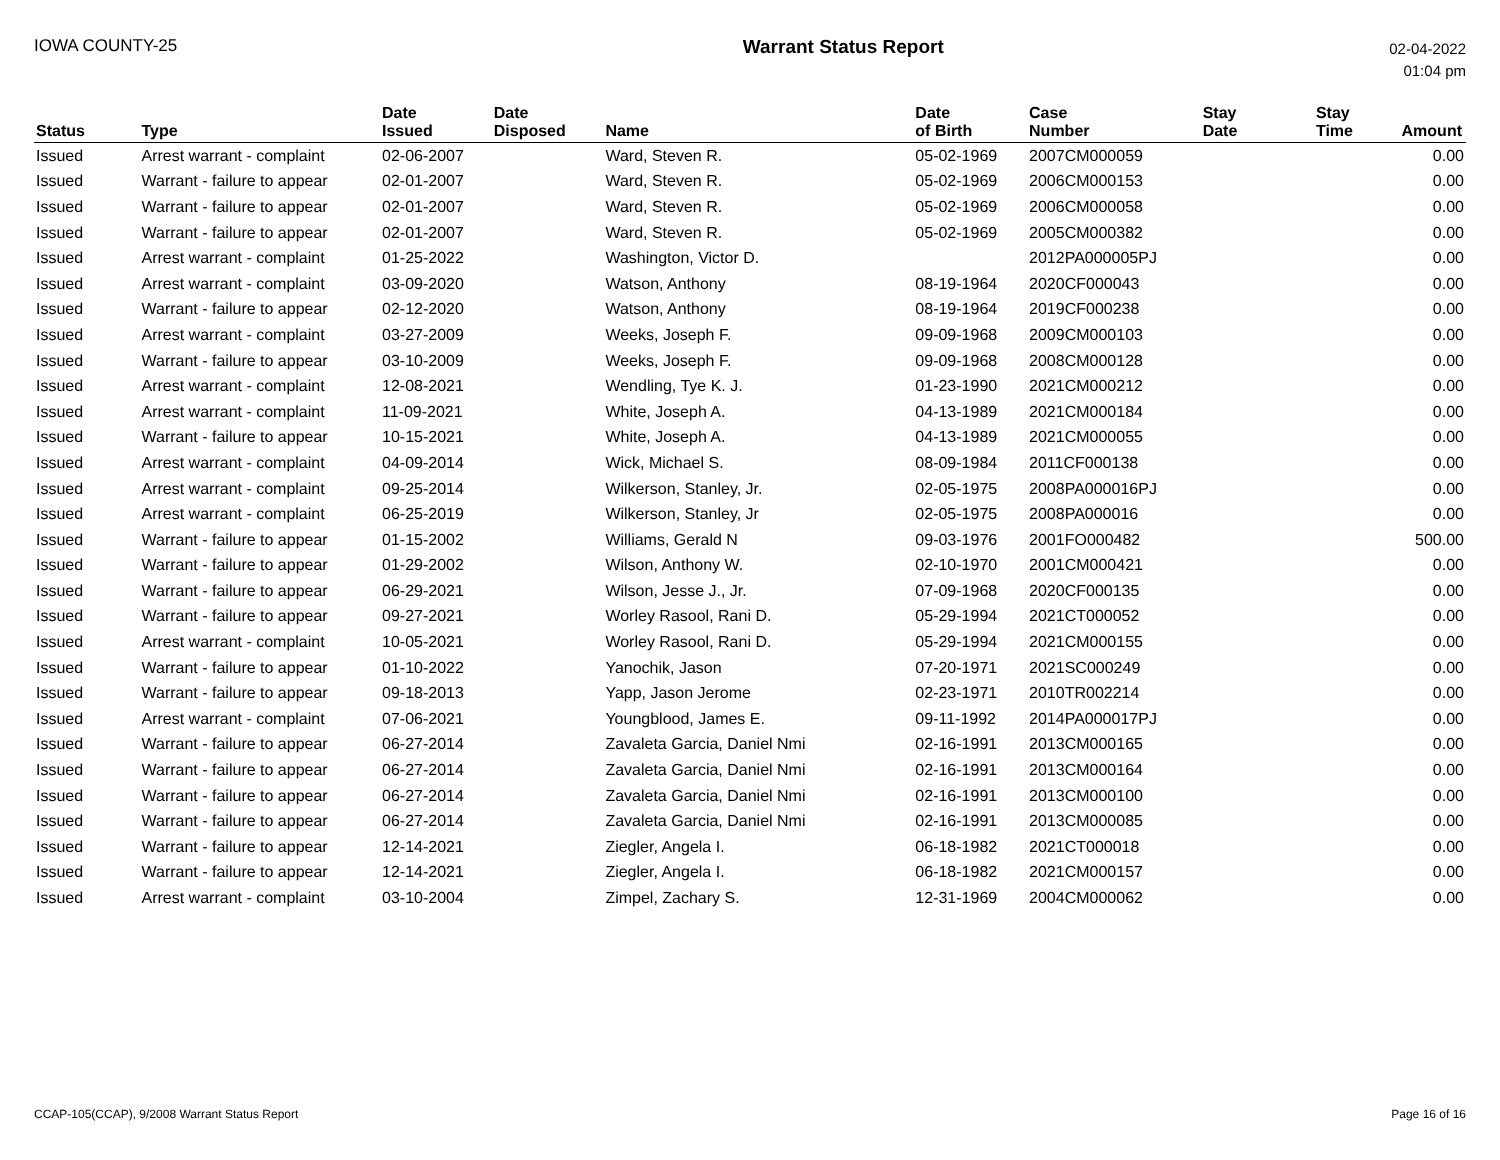IOWA COUNTY-25 Warrant Status Report
02-04-2022
01:04 pm
| Status | Type | Date Issued | Date Disposed | Name | Date of Birth | Case Number | Stay Date | Stay Time | Amount |
| --- | --- | --- | --- | --- | --- | --- | --- | --- | --- |
| Issued | Arrest warrant - complaint | 02-06-2007 | | Ward, Steven R. | 05-02-1969 | 2007CM000059 | | | 0.00 |
| Issued | Warrant - failure to appear | 02-01-2007 | | Ward, Steven R. | 05-02-1969 | 2006CM000153 | | | 0.00 |
| Issued | Warrant - failure to appear | 02-01-2007 | | Ward, Steven R. | 05-02-1969 | 2006CM000058 | | | 0.00 |
| Issued | Warrant - failure to appear | 02-01-2007 | | Ward, Steven R. | 05-02-1969 | 2005CM000382 | | | 0.00 |
| Issued | Arrest warrant - complaint | 01-25-2022 | | Washington, Victor D. | | 2012PA000005PJ | | | 0.00 |
| Issued | Arrest warrant - complaint | 03-09-2020 | | Watson, Anthony | 08-19-1964 | 2020CF000043 | | | 0.00 |
| Issued | Warrant - failure to appear | 02-12-2020 | | Watson, Anthony | 08-19-1964 | 2019CF000238 | | | 0.00 |
| Issued | Arrest warrant - complaint | 03-27-2009 | | Weeks, Joseph F. | 09-09-1968 | 2009CM000103 | | | 0.00 |
| Issued | Warrant - failure to appear | 03-10-2009 | | Weeks, Joseph F. | 09-09-1968 | 2008CM000128 | | | 0.00 |
| Issued | Arrest warrant - complaint | 12-08-2021 | | Wendling, Tye K. J. | 01-23-1990 | 2021CM000212 | | | 0.00 |
| Issued | Arrest warrant - complaint | 11-09-2021 | | White, Joseph A. | 04-13-1989 | 2021CM000184 | | | 0.00 |
| Issued | Warrant - failure to appear | 10-15-2021 | | White, Joseph A. | 04-13-1989 | 2021CM000055 | | | 0.00 |
| Issued | Arrest warrant - complaint | 04-09-2014 | | Wick, Michael S. | 08-09-1984 | 2011CF000138 | | | 0.00 |
| Issued | Arrest warrant - complaint | 09-25-2014 | | Wilkerson, Stanley, Jr. | 02-05-1975 | 2008PA000016PJ | | | 0.00 |
| Issued | Arrest warrant - complaint | 06-25-2019 | | Wilkerson, Stanley, Jr | 02-05-1975 | 2008PA000016 | | | 0.00 |
| Issued | Warrant - failure to appear | 01-15-2002 | | Williams, Gerald N | 09-03-1976 | 2001FO000482 | | | 500.00 |
| Issued | Warrant - failure to appear | 01-29-2002 | | Wilson, Anthony W. | 02-10-1970 | 2001CM000421 | | | 0.00 |
| Issued | Warrant - failure to appear | 06-29-2021 | | Wilson, Jesse J., Jr. | 07-09-1968 | 2020CF000135 | | | 0.00 |
| Issued | Warrant - failure to appear | 09-27-2021 | | Worley Rasool, Rani D. | 05-29-1994 | 2021CT000052 | | | 0.00 |
| Issued | Arrest warrant - complaint | 10-05-2021 | | Worley Rasool, Rani D. | 05-29-1994 | 2021CM000155 | | | 0.00 |
| Issued | Warrant - failure to appear | 01-10-2022 | | Yanochik, Jason | 07-20-1971 | 2021SC000249 | | | 0.00 |
| Issued | Warrant - failure to appear | 09-18-2013 | | Yapp, Jason Jerome | 02-23-1971 | 2010TR002214 | | | 0.00 |
| Issued | Arrest warrant - complaint | 07-06-2021 | | Youngblood, James E. | 09-11-1992 | 2014PA000017PJ | | | 0.00 |
| Issued | Warrant - failure to appear | 06-27-2014 | | Zavaleta Garcia, Daniel Nmi | 02-16-1991 | 2013CM000165 | | | 0.00 |
| Issued | Warrant - failure to appear | 06-27-2014 | | Zavaleta Garcia, Daniel Nmi | 02-16-1991 | 2013CM000164 | | | 0.00 |
| Issued | Warrant - failure to appear | 06-27-2014 | | Zavaleta Garcia, Daniel Nmi | 02-16-1991 | 2013CM000100 | | | 0.00 |
| Issued | Warrant - failure to appear | 06-27-2014 | | Zavaleta Garcia, Daniel Nmi | 02-16-1991 | 2013CM000085 | | | 0.00 |
| Issued | Warrant - failure to appear | 12-14-2021 | | Ziegler, Angela I. | 06-18-1982 | 2021CT000018 | | | 0.00 |
| Issued | Warrant - failure to appear | 12-14-2021 | | Ziegler, Angela I. | 06-18-1982 | 2021CM000157 | | | 0.00 |
| Issued | Arrest warrant - complaint | 03-10-2004 | | Zimpel, Zachary S. | 12-31-1969 | 2004CM000062 | | | 0.00 |
CCAP-105(CCAP), 9/2008 Warrant Status Report
Page 16 of 16